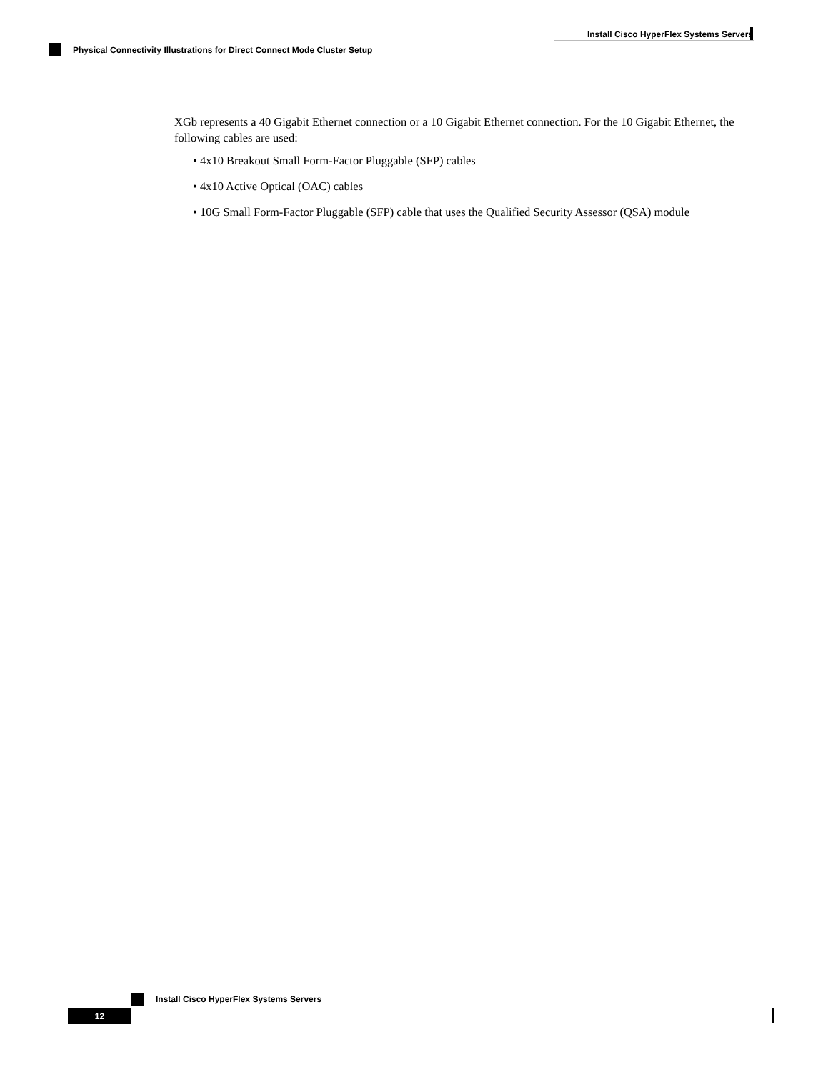Install Cisco HyperFlex Systems Servers
Physical Connectivity Illustrations for Direct Connect Mode Cluster Setup
XGb represents a 40 Gigabit Ethernet connection or a 10 Gigabit Ethernet connection. For the 10 Gigabit Ethernet, the following cables are used:
• 4x10 Breakout Small Form-Factor Pluggable (SFP) cables
• 4x10 Active Optical (OAC) cables
• 10G Small Form-Factor Pluggable (SFP) cable that uses the Qualified Security Assessor (QSA) module
Install Cisco HyperFlex Systems Servers
12